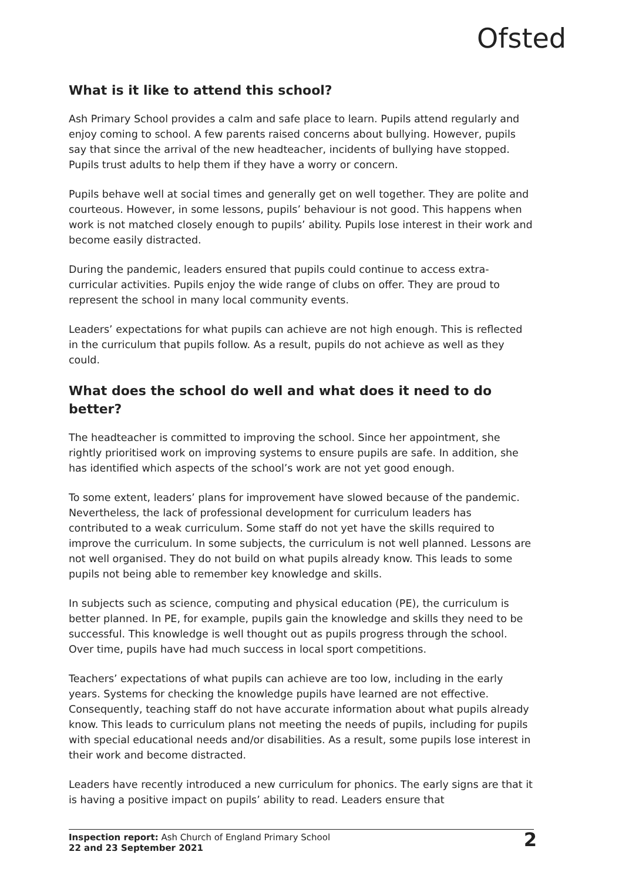Ofsted
What is it like to attend this school?
Ash Primary School provides a calm and safe place to learn. Pupils attend regularly and enjoy coming to school. A few parents raised concerns about bullying. However, pupils say that since the arrival of the new headteacher, incidents of bullying have stopped. Pupils trust adults to help them if they have a worry or concern.
Pupils behave well at social times and generally get on well together. They are polite and courteous. However, in some lessons, pupils’ behaviour is not good. This happens when work is not matched closely enough to pupils’ ability. Pupils lose interest in their work and become easily distracted.
During the pandemic, leaders ensured that pupils could continue to access extra-curricular activities. Pupils enjoy the wide range of clubs on offer. They are proud to represent the school in many local community events.
Leaders’ expectations for what pupils can achieve are not high enough. This is reflected in the curriculum that pupils follow. As a result, pupils do not achieve as well as they could.
What does the school do well and what does it need to do better?
The headteacher is committed to improving the school. Since her appointment, she rightly prioritised work on improving systems to ensure pupils are safe. In addition, she has identified which aspects of the school’s work are not yet good enough.
To some extent, leaders’ plans for improvement have slowed because of the pandemic. Nevertheless, the lack of professional development for curriculum leaders has contributed to a weak curriculum. Some staff do not yet have the skills required to improve the curriculum. In some subjects, the curriculum is not well planned. Lessons are not well organised. They do not build on what pupils already know. This leads to some pupils not being able to remember key knowledge and skills.
In subjects such as science, computing and physical education (PE), the curriculum is better planned. In PE, for example, pupils gain the knowledge and skills they need to be successful. This knowledge is well thought out as pupils progress through the school. Over time, pupils have had much success in local sport competitions.
Teachers’ expectations of what pupils can achieve are too low, including in the early years. Systems for checking the knowledge pupils have learned are not effective. Consequently, teaching staff do not have accurate information about what pupils already know. This leads to curriculum plans not meeting the needs of pupils, including for pupils with special educational needs and/or disabilities. As a result, some pupils lose interest in their work and become distracted.
Leaders have recently introduced a new curriculum for phonics. The early signs are that it is having a positive impact on pupils’ ability to read. Leaders ensure that
Inspection report: Ash Church of England Primary School
22 and 23 September 2021
2